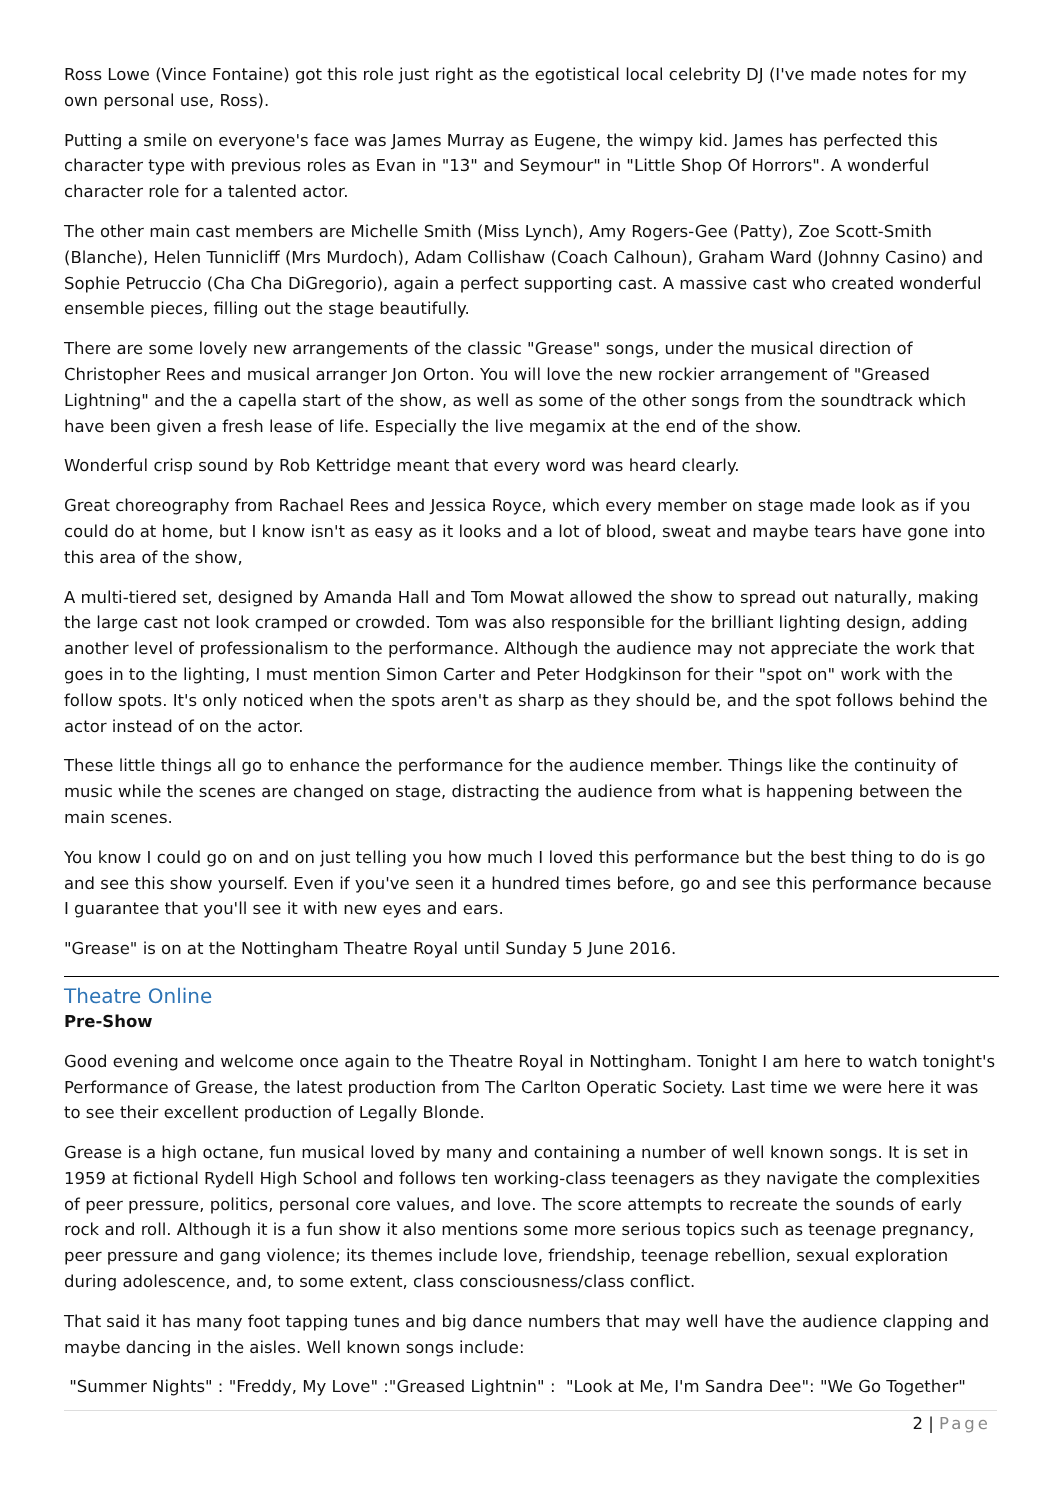Ross Lowe (Vince Fontaine) got this role just right as the egotistical local celebrity DJ (I've made notes for my own personal use, Ross).
Putting a smile on everyone's face was James Murray as Eugene, the wimpy kid. James has perfected this character type with previous roles as Evan in "13" and Seymour" in "Little Shop Of Horrors". A wonderful character role for a talented actor.
The other main cast members are Michelle Smith (Miss Lynch), Amy Rogers-Gee (Patty), Zoe Scott-Smith (Blanche), Helen Tunnicliff (Mrs Murdoch), Adam Collishaw (Coach Calhoun), Graham Ward (Johnny Casino) and Sophie Petruccio (Cha Cha DiGregorio), again a perfect supporting cast. A massive cast who created wonderful ensemble pieces, filling out the stage beautifully.
There are some lovely new arrangements of the classic "Grease" songs, under the musical direction of Christopher Rees and musical arranger Jon Orton. You will love the new rockier arrangement of "Greased Lightning" and the a capella start of the show, as well as some of the other songs from the soundtrack which have been given a fresh lease of life. Especially the live megamix at the end of the show.
Wonderful crisp sound by Rob Kettridge meant that every word was heard clearly.
Great choreography from Rachael Rees and Jessica Royce, which every member on stage made look as if you could do at home, but I know isn't as easy as it looks and a lot of blood, sweat and maybe tears have gone into this area of the show,
A multi-tiered set, designed by Amanda Hall and Tom Mowat allowed the show to spread out naturally, making the large cast not look cramped or crowded. Tom was also responsible for the brilliant lighting design, adding another level of professionalism to the performance. Although the audience may not appreciate the work that goes in to the lighting, I must mention Simon Carter and Peter Hodgkinson for their "spot on" work with the follow spots. It's only noticed when the spots aren't as sharp as they should be, and the spot follows behind the actor instead of on the actor.
These little things all go to enhance the performance for the audience member. Things like the continuity of music while the scenes are changed on stage, distracting the audience from what is happening between the main scenes.
You know I could go on and on just telling you how much I loved this performance but the best thing to do is go and see this show yourself. Even if you've seen it a hundred times before, go and see this performance because I guarantee that you'll see it with new eyes and ears.
"Grease" is on at the Nottingham Theatre Royal until Sunday 5 June 2016.
Theatre Online
Pre-Show
Good evening and welcome once again to the Theatre Royal in Nottingham. Tonight I am here to watch tonight's Performance of Grease, the latest production from The Carlton Operatic Society. Last time we were here it was to see their excellent production of Legally Blonde.
Grease is a high octane, fun musical loved by many and containing a number of well known songs. It is set in 1959 at fictional Rydell High School and follows ten working-class teenagers as they navigate the complexities of peer pressure, politics, personal core values, and love. The score attempts to recreate the sounds of early rock and roll. Although it is a fun show it also mentions some more serious topics such as teenage pregnancy, peer pressure and gang violence; its themes include love, friendship, teenage rebellion, sexual exploration during adolescence, and, to some extent, class consciousness/class conflict.
That said it has many foot tapping tunes and big dance numbers that may well have the audience clapping and maybe dancing in the aisles. Well known songs include:
"Summer Nights" : "Freddy, My Love" :"Greased Lightnin" : "Look at Me, I'm Sandra Dee": "We Go Together"
2 | Page